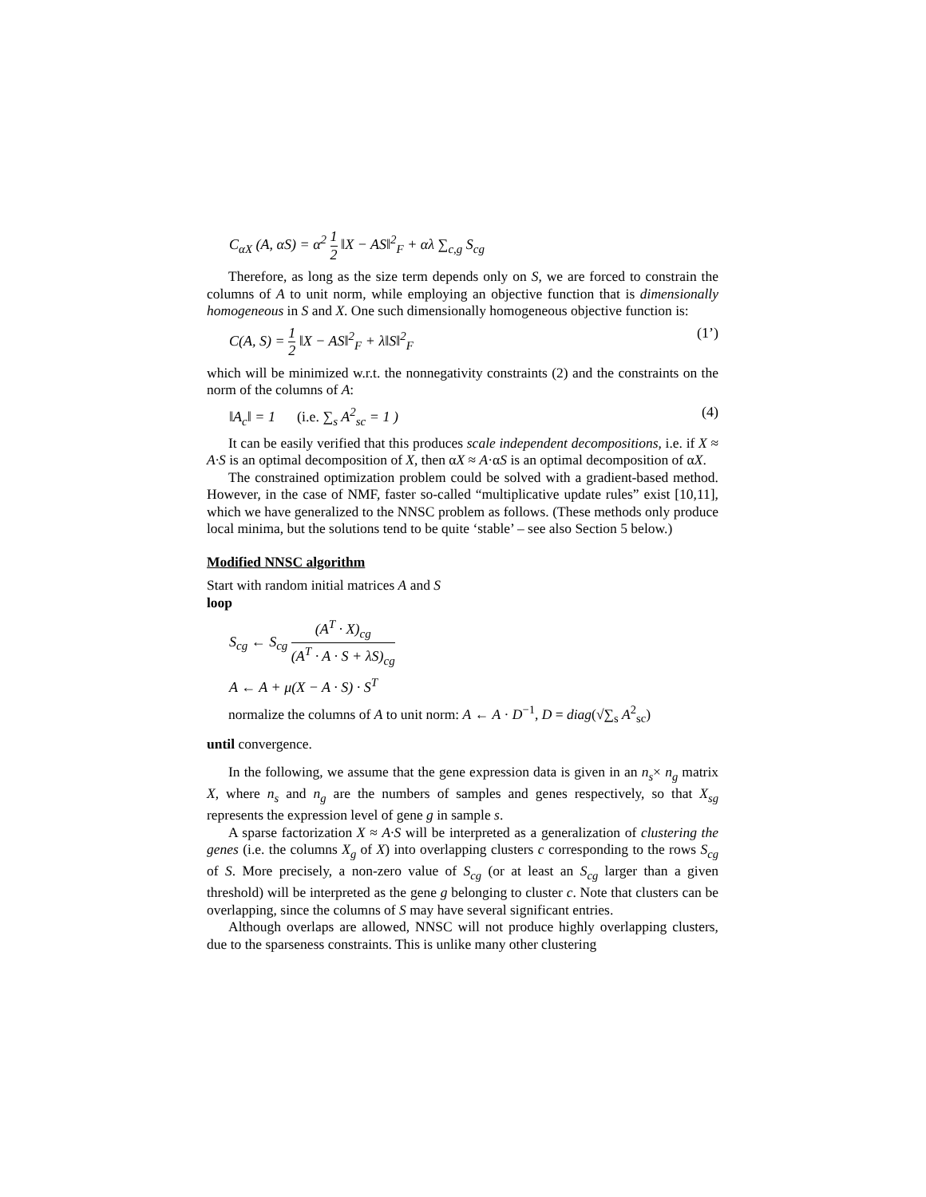C<sub>αX</sub> (A, αS) = α<sup>2</sup> 1 2 ‖X − AS‖<sup>2</sup><sub>F</sub> + αλ ∑<sub>c,g</sub> S<sub>cg</sub>
Therefore, as long as the size term depends only on S, we are forced to constrain the columns of A to unit norm, while employing an objective function that is dimensionally homogeneous in S and X. One such dimensionally homogeneous objective function is:
C(A, S) = 1 2 ‖X − AS‖<sup>2</sup><sub>F</sub> + λ‖S‖<sup>2</sup><sub>F</sub> (1’)
which will be minimized w.r.t. the nonnegativity constraints (2) and the constraints on the norm of the columns of A:
‖A<sub>c</sub>‖ = 1 (i.e. ∑<sub>s</sub> A<sup>2</sup><sub>sc</sub> = 1 ) (4)
It can be easily verified that this produces scale independent decompositions, i.e. if X ≈ A·S is an optimal decomposition of X, then αX ≈ A·αS is an optimal decomposition of αX.
The constrained optimization problem could be solved with a gradient-based method. However, in the case of NMF, faster so-called “multiplicative update rules” exist [10,11], which we have generalized to the NNSC problem as follows. (These methods only produce local minima, but the solutions tend to be quite ‘stable’ – see also Section 5 below.)
Modified NNSC algorithm
Start with random initial matrices A and S
loop
S<sub>cg</sub> ← S<sub>cg</sub> (A<sup>T</sup> · X)<sub>cg</sub> (A<sup>T</sup> · A · S + λS)<sub>cg</sub>
A ← A + μ(X − A · S) · S<sup>T</sup>
normalize the columns of A to unit norm: A ← A · D<sup>−1</sup>, D = diag(√∑<sub>s</sub> A<sup>2</sup><sub>sc</sub>)
until convergence.
In the following, we assume that the gene expression data is given in an n<sub>s</sub>× n<sub>g</sub> matrix X, where n<sub>s</sub> and n<sub>g</sub> are the numbers of samples and genes respectively, so that X<sub>sg</sub> represents the expression level of gene g in sample s.
A sparse factorization X ≈ A·S will be interpreted as a generalization of clustering the genes (i.e. the columns X<sub>g</sub> of X) into overlapping clusters c corresponding to the rows S<sub>cg</sub> of S. More precisely, a non-zero value of S<sub>cg</sub> (or at least an S<sub>cg</sub> larger than a given threshold) will be interpreted as the gene g belonging to cluster c. Note that clusters can be overlapping, since the columns of S may have several significant entries.
Although overlaps are allowed, NNSC will not produce highly overlapping clusters, due to the sparseness constraints. This is unlike many other clustering